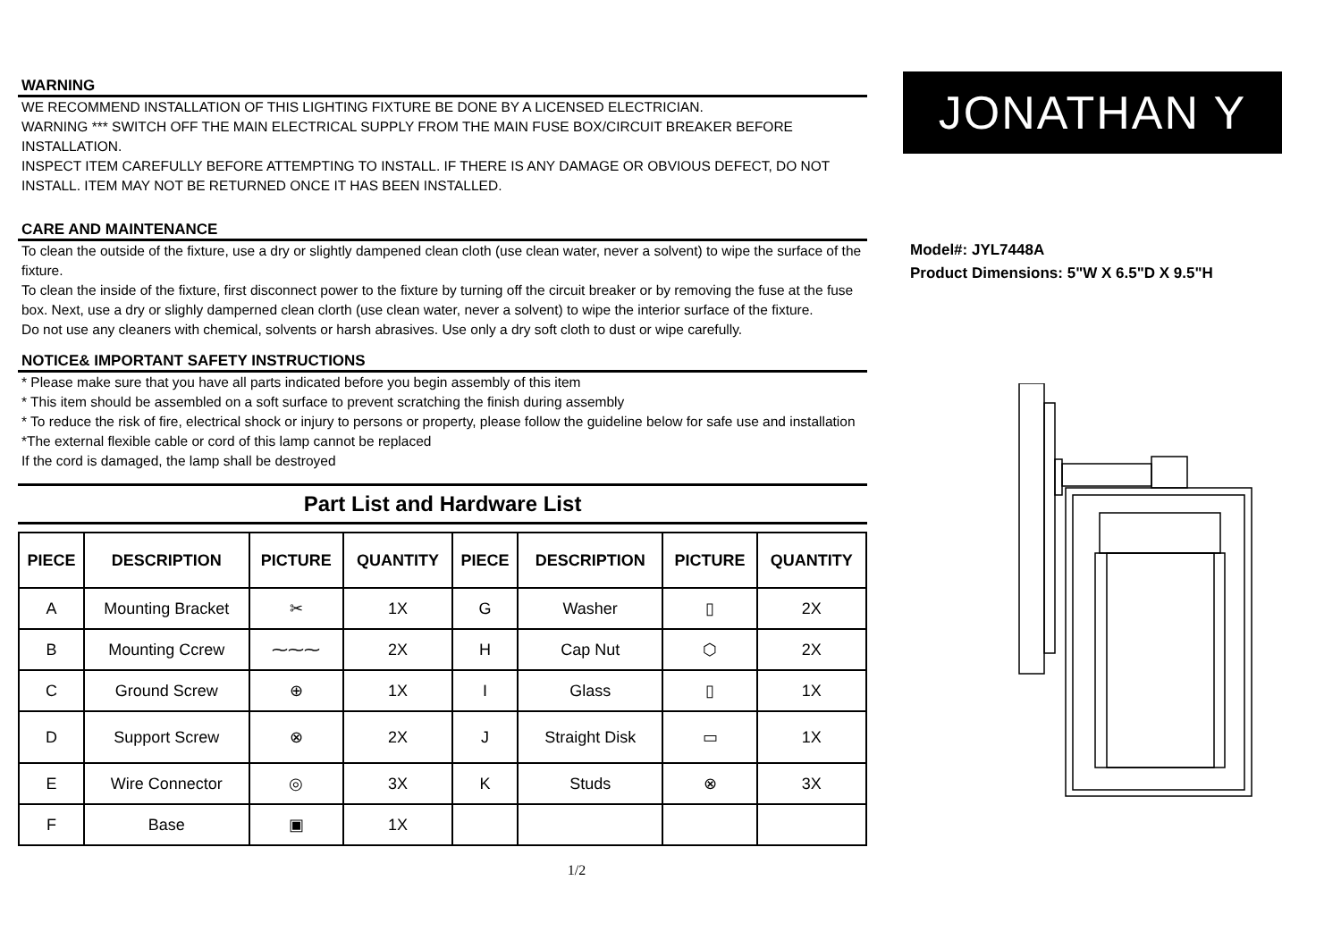WARNING
WE RECOMMEND INSTALLATION OF THIS LIGHTING FIXTURE BE DONE BY A LICENSED ELECTRICIAN.
WARNING *** SWITCH OFF THE MAIN ELECTRICAL SUPPLY FROM THE MAIN FUSE BOX/CIRCUIT BREAKER BEFORE INSTALLATION.
INSPECT ITEM CAREFULLY BEFORE ATTEMPTING TO INSTALL. IF THERE IS ANY DAMAGE OR OBVIOUS DEFECT, DO NOT INSTALL. ITEM MAY NOT BE RETURNED ONCE IT HAS BEEN INSTALLED.
CARE AND MAINTENANCE
To clean the outside of the fixture, use a dry or slightly dampened clean cloth (use clean water, never a solvent) to wipe the surface of the fixture.
To clean the inside of the fixture, first disconnect power to the fixture by turning off the circuit breaker or by removing the fuse at the fuse box. Next, use a dry or slighly damperned clean clorth (use clean water, never a solvent) to wipe the interior surface of the fixture.
Do not use any cleaners with chemical, solvents or harsh abrasives. Use only a dry soft cloth to dust or wipe carefully.
NOTICE& IMPORTANT SAFETY INSTRUCTIONS
* Please make sure that you have all parts indicated before you begin assembly of this item
* This item should be assembled on a soft surface to prevent scratching the finish during assembly
* To reduce the risk of fire, electrical shock or injury to persons or property, please follow the guideline below for safe use and installation
*The external flexible cable or cord of this lamp cannot be replaced
If the cord is damaged, the lamp shall be destroyed
Part List and Hardware List
| PIECE | DESCRIPTION | PICTURE | QUANTITY | PIECE | DESCRIPTION | PICTURE | QUANTITY |
| --- | --- | --- | --- | --- | --- | --- | --- |
| A | Mounting Bracket | ✂ | 1X | G | Washer | ▯ | 2X |
| B | Mounting Ccrew | ⁓⁓⁓ | 2X | H | Cap Nut | ⬡ | 2X |
| C | Ground Screw | ⊕ | 1X | I | Glass | ▯ | 1X |
| D | Support Screw | ⊗ | 2X | J | Straight Disk | ▭ | 1X |
| E | Wire Connector | ◎ | 3X | K | Studs | ⊗ | 3X |
| F | Base | ▣ | 1X | | | | |
1/2
JONATHAN Y
Model#: JYL7448A
Product Dimensions: 5"W X 6.5"D X 9.5"H